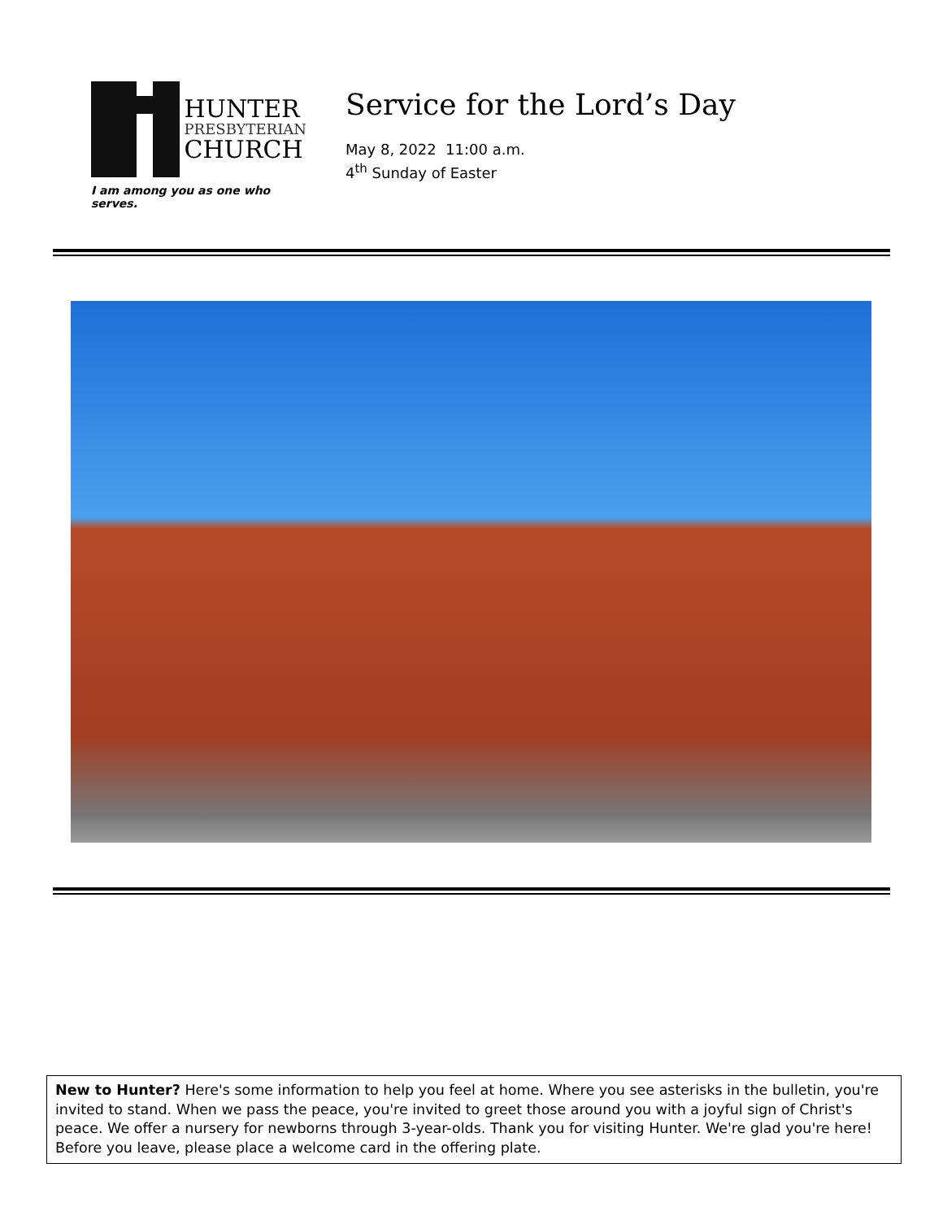HUNTER
PRESBYTERIAN
CHURCH
I am among you as one who serves.
Service for the Lord’s Day
May 8, 2022 11:00 a.m.
4<sup>th</sup> Sunday of Easter
New to Hunter? Here's some information to help you feel at home. Where you see asterisks in the bulletin, you're invited to stand. When we pass the peace, you're invited to greet those around you with a joyful sign of Christ's peace. We offer a nursery for newborns through 3-year-olds. Thank you for visiting Hunter. We're glad you're here! Before you leave, please place a welcome card in the offering plate.